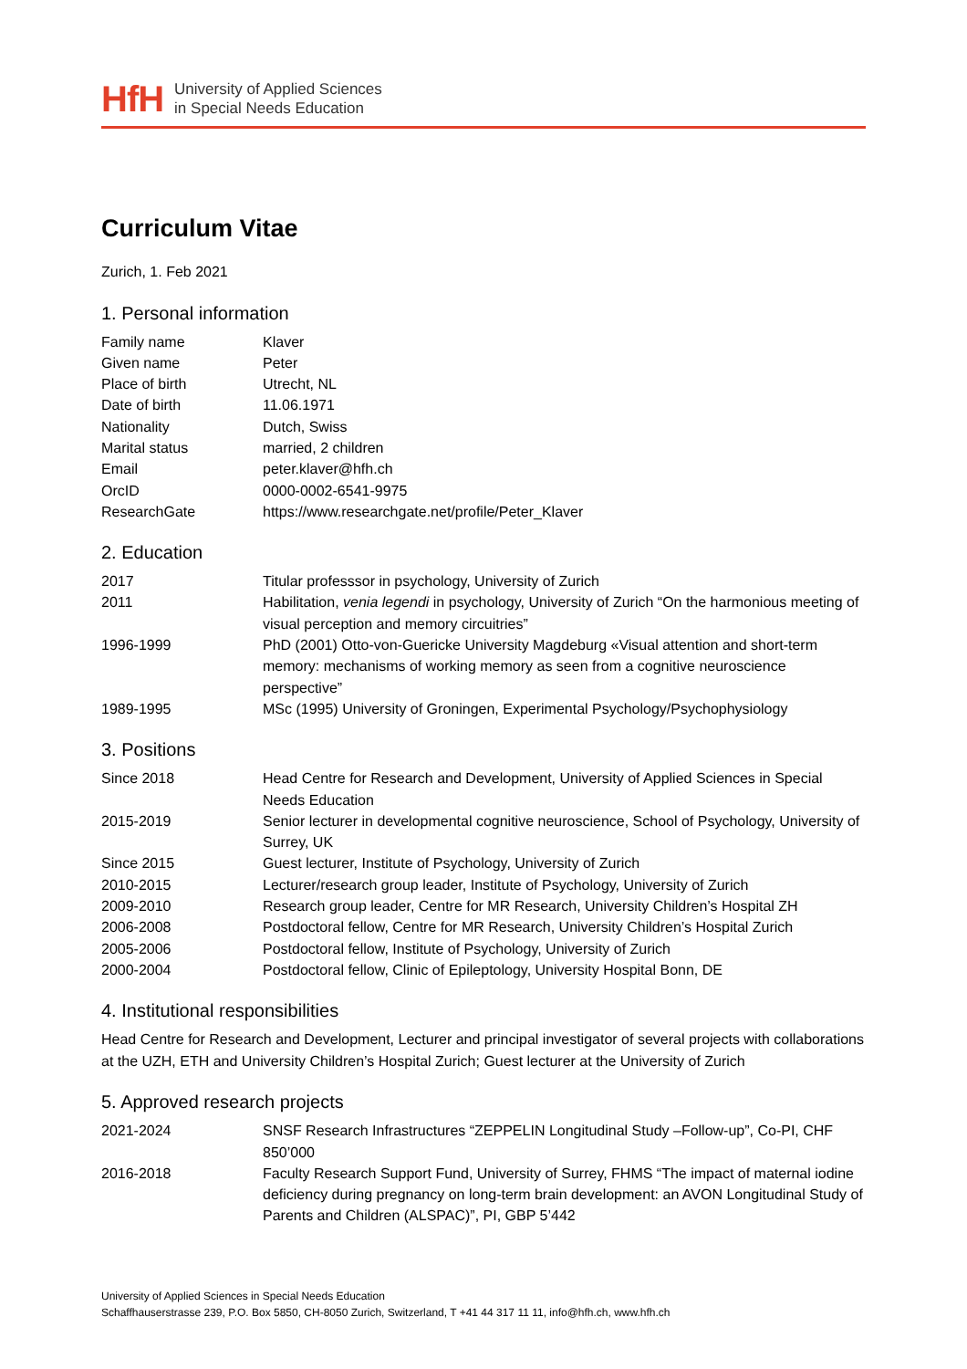HfH University of Applied Sciences
in Special Needs Education
Curriculum Vitae
Zurich, 1. Feb 2021
1. Personal information
| Family name | Klaver |
| Given name | Peter |
| Place of birth | Utrecht, NL |
| Date of birth | 11.06.1971 |
| Nationality | Dutch, Swiss |
| Marital status | married, 2 children |
| Email | peter.klaver@hfh.ch |
| OrcID | 0000-0002-6541-9975 |
| ResearchGate | https://www.researchgate.net/profile/Peter_Klaver |
2. Education
| 2017 | Titular professsor in psychology, University of Zurich |
| 2011 | Habilitation, venia legendi in psychology, University of Zurich “On the harmonious meeting of visual perception and memory circuitries” |
| 1996-1999 | PhD (2001) Otto-von-Guericke University Magdeburg «Visual attention and short-term memory: mechanisms of working memory as seen from a cognitive neuroscience perspective” |
| 1989-1995 | MSc (1995) University of Groningen, Experimental Psychology/Psychophysiology |
3. Positions
| Since 2018 | Head Centre for Research and Development, University of Applied Sciences in Special Needs Education |
| 2015-2019 | Senior lecturer in developmental cognitive neuroscience, School of Psychology, University of Surrey, UK |
| Since 2015 | Guest lecturer, Institute of Psychology, University of Zurich |
| 2010-2015 | Lecturer/research group leader, Institute of Psychology, University of Zurich |
| 2009-2010 | Research group leader, Centre for MR Research, University Children’s Hospital ZH |
| 2006-2008 | Postdoctoral fellow, Centre for MR Research, University Children’s Hospital Zurich |
| 2005-2006 | Postdoctoral fellow, Institute of Psychology, University of Zurich |
| 2000-2004 | Postdoctoral fellow, Clinic of Epileptology, University Hospital Bonn, DE |
4. Institutional responsibilities
Head Centre for Research and Development, Lecturer and principal investigator of several projects with collaborations at the UZH, ETH and University Children’s Hospital Zurich; Guest lecturer at the University of Zurich
5. Approved research projects
| 2021-2024 | SNSF Research Infrastructures “ZEPPELIN Longitudinal Study –Follow-up”, Co-PI, CHF 850’000 |
| 2016-2018 | Faculty Research Support Fund, University of Surrey, FHMS “The impact of maternal iodine deficiency during pregnancy on long-term brain development: an AVON Longitudinal Study of Parents and Children (ALSPAC)”, PI, GBP 5’442 |
University of Applied Sciences in Special Needs Education
Schaffhauserstrasse 239, P.O. Box 5850, CH-8050 Zurich, Switzerland, T +41 44 317 11 11, info@hfh.ch, www.hfh.ch